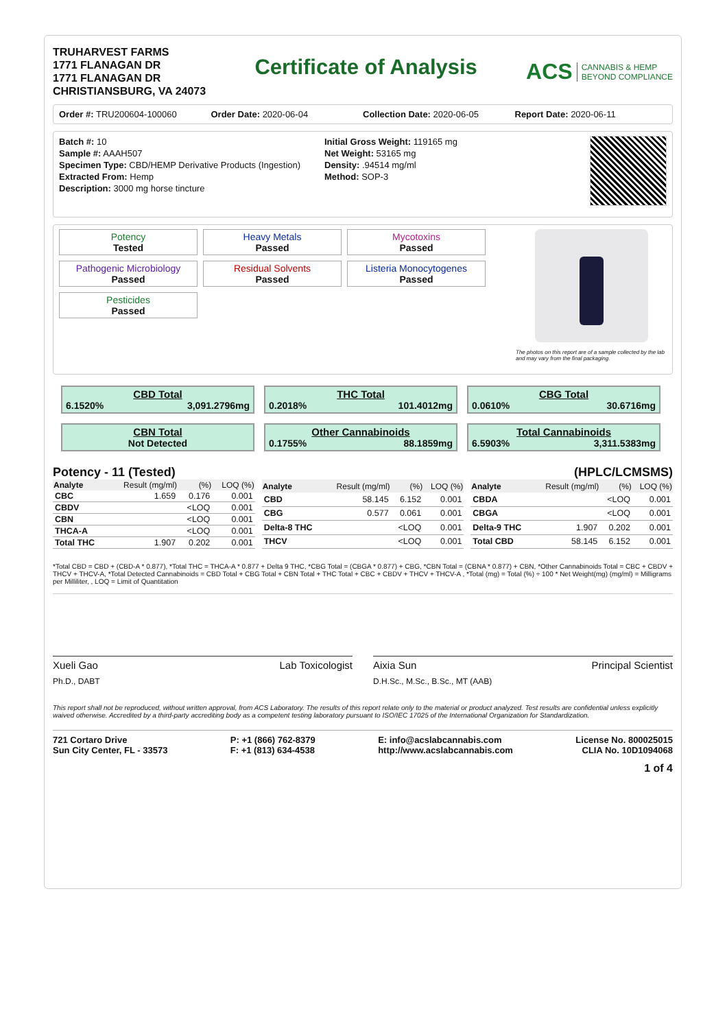TRUHARVEST FARMS
1771 FLANAGAN DR
1771 FLANAGAN DR
CHRISTIANSBURG, VA 24073
Certificate of Analysis
ACS CANNABIS & HEMP
BEYOND COMPLIANCE
Order #: TRU200604-100060 Order Date: 2020-06-04 Collection Date: 2020-06-05 Report Date: 2020-06-11
Batch #: 10
Sample #: AAAH507
Specimen Type: CBD/HEMP Derivative Products (Ingestion)
Extracted From: Hemp
Description: 3000 mg horse tincture
Initial Gross Weight: 119165 mg
Net Weight: 53165 mg
Density: .94514 mg/ml
Method: SOP-3
Potency
Tested
Heavy Metals
Passed
Mycotoxins
Passed
Pathogenic Microbiology
Passed
Residual Solvents
Passed
Listeria Monocytogenes
Passed
Pesticides
Passed
The photos on this report are of a sample collected by the lab and may vary from the final packaging.
CBD Total
6.1520% 3,091.2796mg
THC Total
0.2018% 101.4012mg
CBG Total
0.0610% 30.6716mg
CBN Total
Not Detected
Other Cannabinoids
0.1755% 88.1859mg
Total Cannabinoids
6.5903% 3,311.5383mg
Potency - 11 (Tested) (HPLC/LCMSMS)
| Analyte | Result (mg/ml) | (%) | LOQ (%) |
| --- | --- | --- | --- |
| CBC | 1.659 | 0.176 | 0.001 |
| CBDV | | <LOQ | 0.001 |
| CBN | | <LOQ | 0.001 |
| THCA-A | | <LOQ | 0.001 |
| Total THC | 1.907 | 0.202 | 0.001 |
| Analyte | Result (mg/ml) | (%) | LOQ (%) |
| --- | --- | --- | --- |
| CBD | 58.145 | 6.152 | 0.001 |
| CBG | 0.577 | 0.061 | 0.001 |
| Delta-8 THC | | <LOQ | 0.001 |
| THCV | | <LOQ | 0.001 |
| Analyte | Result (mg/ml) | (%) | LOQ (%) |
| --- | --- | --- | --- |
| CBDA | | <LOQ | 0.001 |
| CBGA | | <LOQ | 0.001 |
| Delta-9 THC | 1.907 | 0.202 | 0.001 |
| Total CBD | 58.145 | 6.152 | 0.001 |
*Total CBD = CBD + (CBD-A * 0.877), *Total THC = THCA-A * 0.877 + Delta 9 THC, *CBG Total = (CBGA * 0.877) + CBG, *CBN Total = (CBNA * 0.877) + CBN, *Other Cannabinoids Total = CBC + CBDV + THCV + THCV-A, *Total Detected Cannabinoids = CBD Total + CBG Total + CBN Total + THC Total + CBC + CBDV + THCV + THCV-A , *Total (mg) = Total (%) ÷ 100 * Net Weight(mg) (mg/ml) = Milligrams per Milliliter, , LOQ = Limit of Quantitation
Xueli Gao Lab Toxicologist
Ph.D., DABT
Aixia Sun Principal Scientist
D.H.Sc., M.Sc., B.Sc., MT (AAB)
This report shall not be reproduced, without written approval, from ACS Laboratory. The results of this report relate only to the material or product analyzed. Test results are confidential unless explicitly waived otherwise. Accredited by a third-party accrediting body as a competent testing laboratory pursuant to ISO/IEC 17025 of the International Organization for Standardization.
721 Cortaro Drive
Sun City Center, FL - 33573
P: +1 (866) 762-8379
F: +1 (813) 634-4538
E: info@acslabcannabis.com
http://www.acslabcannabis.com
License No. 800025015
CLIA No. 10D1094068
1 of 4